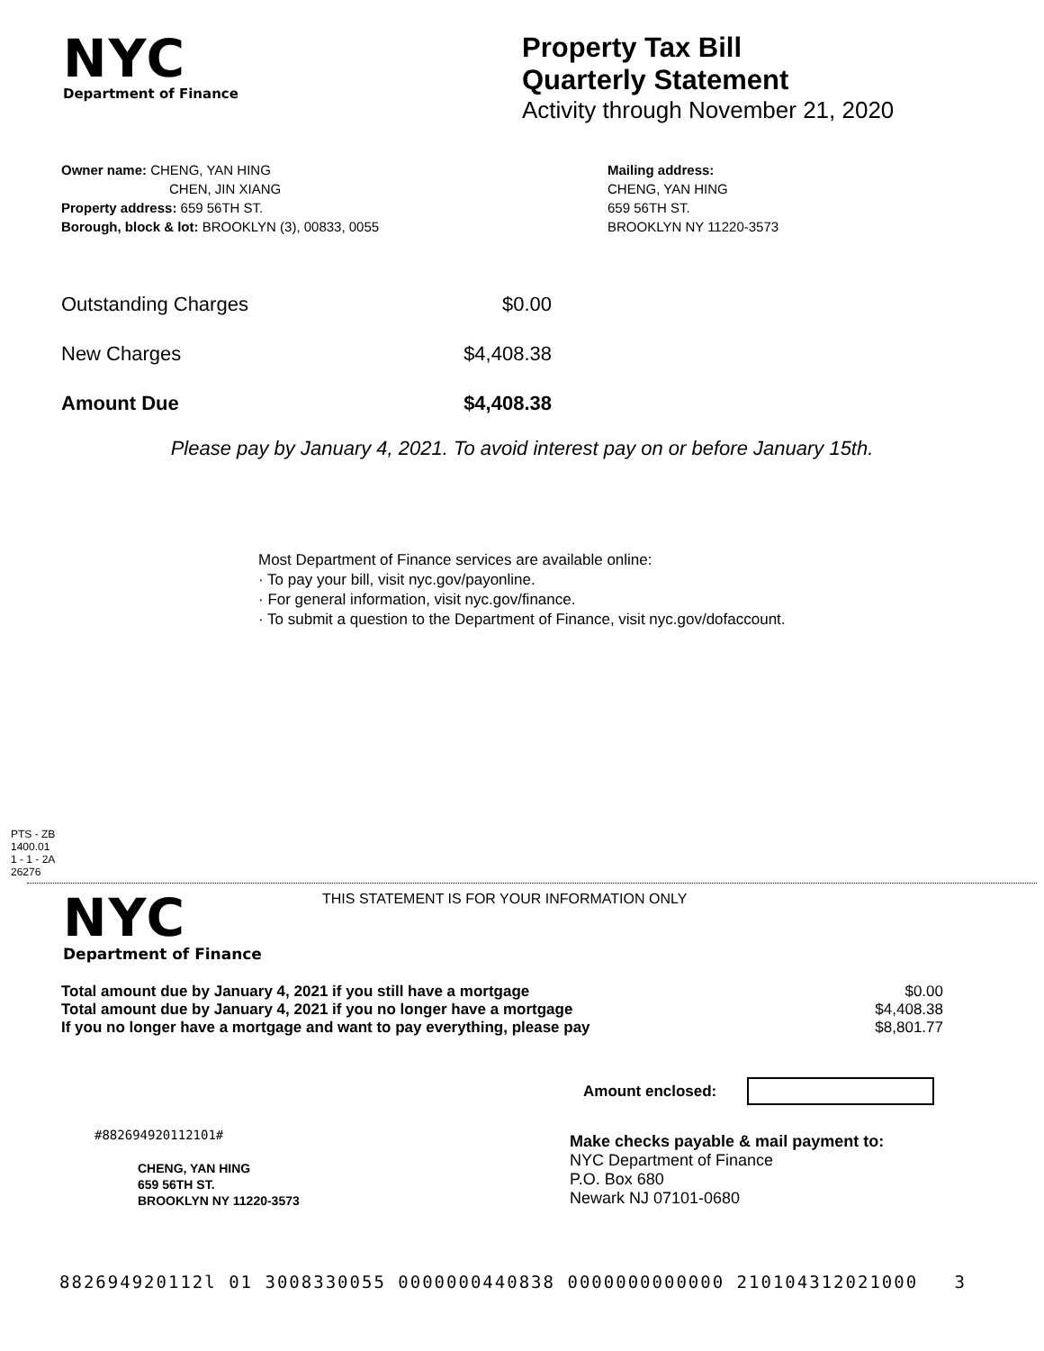NYC
Department of Finance
Property Tax Bill
Quarterly Statement
Activity through November 21, 2020
Owner name: CHENG, YAN HING
CHEN, JIN XIANG
Property address: 659 56TH ST.
Borough, block & lot: BROOKLYN (3), 00833, 0055
Mailing address:
CHENG, YAN HING
659 56TH ST.
BROOKLYN NY 11220-3573
| Outstanding Charges | $0.00 |
| New Charges | $4,408.38 |
| Amount Due | $4,408.38 |
Please pay by January 4, 2021. To avoid interest pay on or before January 15th.
Most Department of Finance services are available online:
· To pay your bill, visit nyc.gov/payonline.
· For general information, visit nyc.gov/finance.
· To submit a question to the Department of Finance, visit nyc.gov/dofaccount.
PTS - ZB
1400.01
1 - 1 - 2A
26276
NYC
Department of Finance
THIS STATEMENT IS FOR YOUR INFORMATION ONLY
| Total amount due by January 4, 2021 if you still have a mortgage | $0.00 |
| Total amount due by January 4, 2021 if you no longer have a mortgage | $4,408.38 |
| If you no longer have a mortgage and want to pay everything, please pay | $8,801.77 |
Amount enclosed:
#882694920112101#
CHENG, YAN HING
659 56TH ST.
BROOKLYN NY 11220-3573
Make checks payable & mail payment to:
NYC Department of Finance
P.O. Box 680
Newark NJ 07101-0680
882694920112l 01 3008330055 0000000440838 0000000000000 210104312021000 3